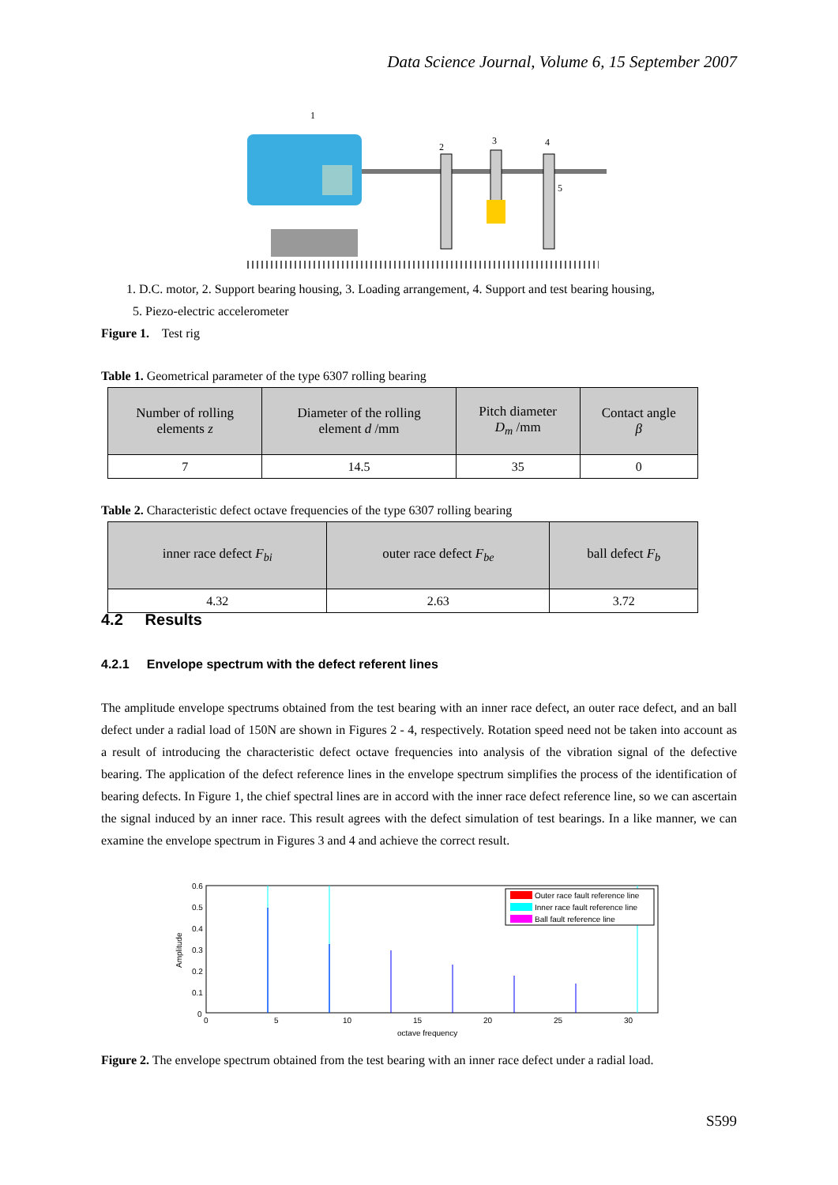Data Science Journal, Volume 6, 15 September 2007
1
2
3
4
5
1. D.C. motor, 2. Support bearing housing, 3. Loading arrangement, 4. Support and test bearing housing,
5. Piezo-electric accelerometer
Figure 1. Test rig
Table 1. Geometrical parameter of the type 6307 rolling bearing
| Number of rolling elements z | Diameter of the rolling element d /mm | Pitch diameter D<sub>m</sub> /mm | Contact angle β |
| --- | --- | --- | --- |
| 7 | 14.5 | 35 | 0 |
Table 2. Characteristic defect octave frequencies of the type 6307 rolling bearing
| inner race defect F<sub>bi</sub> | outer race defect F<sub>be</sub> | ball defect F<sub>b</sub> |
| --- | --- | --- |
| 4.32 | 2.63 | 3.72 |
4.2 Results
4.2.1 Envelope spectrum with the defect referent lines
The amplitude envelope spectrums obtained from the test bearing with an inner race defect, an outer race defect, and an ball defect under a radial load of 150N are shown in Figures 2 - 4, respectively. Rotation speed need not be taken into account as a result of introducing the characteristic defect octave frequencies into analysis of the vibration signal of the defective bearing. The application of the defect reference lines in the envelope spectrum simplifies the process of the identification of bearing defects. In Figure 1, the chief spectral lines are in accord with the inner race defect reference line, so we can ascertain the signal induced by an inner race. This result agrees with the defect simulation of test bearings. In a like manner, we can examine the envelope spectrum in Figures 3 and 4 and achieve the correct result.
0.6
0.5
0.4
0.3
0.2
0.1
0
0
5
10
15
20
25
30
octave frequency
Amplitude
Outer race fault reference line
Inner race fault reference line
Ball fault reference line
Figure 2. The envelope spectrum obtained from the test bearing with an inner race defect under a radial load.
S599